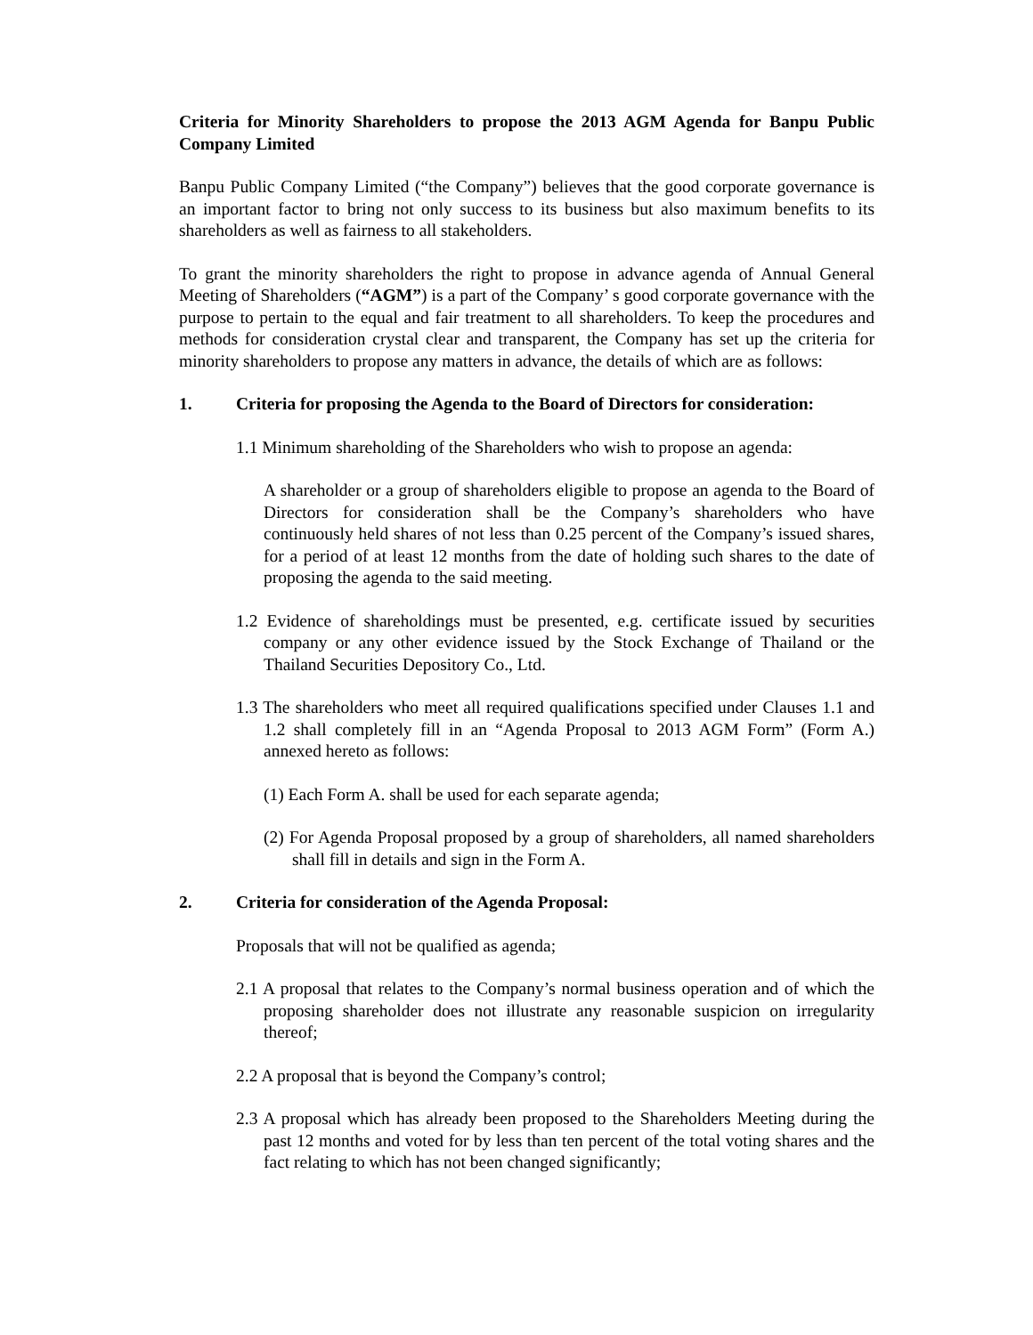Criteria for Minority Shareholders to propose the 2013 AGM Agenda for Banpu Public Company Limited
Banpu Public Company Limited (“the Company”) believes that the good corporate governance is an important factor to bring not only success to its business but also maximum benefits to its shareholders as well as fairness to all stakeholders.
To grant the minority shareholders the right to propose in advance agenda of Annual General Meeting of Shareholders (“AGM”) is a part of the Company’ s good corporate governance with the purpose to pertain to the equal and fair treatment to all shareholders. To keep the procedures and methods for consideration crystal clear and transparent, the Company has set up the criteria for minority shareholders to propose any matters in advance, the details of which are as follows:
1. Criteria for proposing the Agenda to the Board of Directors for consideration:
1.1 Minimum shareholding of the Shareholders who wish to propose an agenda:
A shareholder or a group of shareholders eligible to propose an agenda to the Board of Directors for consideration shall be the Company’s shareholders who have continuously held shares of not less than 0.25 percent of the Company’s issued shares, for a period of at least 12 months from the date of holding such shares to the date of proposing the agenda to the said meeting.
1.2 Evidence of shareholdings must be presented, e.g. certificate issued by securities company or any other evidence issued by the Stock Exchange of Thailand or the Thailand Securities Depository Co., Ltd.
1.3 The shareholders who meet all required qualifications specified under Clauses 1.1 and 1.2 shall completely fill in an “Agenda Proposal to 2013 AGM Form” (Form A.) annexed hereto as follows:
(1) Each Form A. shall be used for each separate agenda;
(2) For Agenda Proposal proposed by a group of shareholders, all named shareholders shall fill in details and sign in the Form A.
2. Criteria for consideration of the Agenda Proposal:
Proposals that will not be qualified as agenda;
2.1 A proposal that relates to the Company’s normal business operation and of which the proposing shareholder does not illustrate any reasonable suspicion on irregularity thereof;
2.2 A proposal that is beyond the Company’s control;
2.3 A proposal which has already been proposed to the Shareholders Meeting during the past 12 months and voted for by less than ten percent of the total voting shares and the fact relating to which has not been changed significantly;